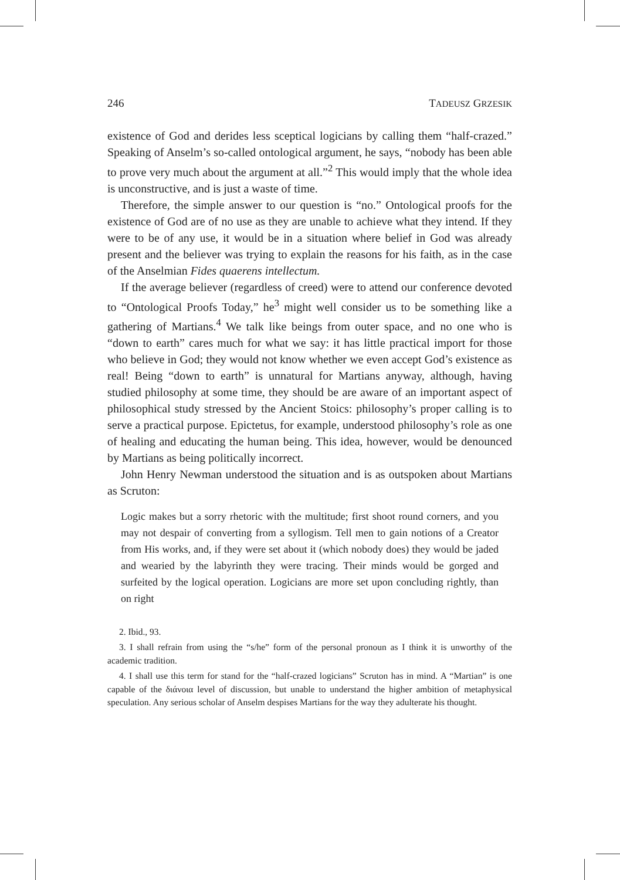246 TADEUSZ GRZESIK
existence of God and derides less sceptical logicians by calling them “half-crazed.” Speaking of Anselm’s so-called ontological argument, he says, “nobody has been able to prove very much about the argument at all.”<sup>2</sup> This would imply that the whole idea is unconstructive, and is just a waste of time.
Therefore, the simple answer to our question is “no.” Ontological proofs for the existence of God are of no use as they are unable to achieve what they intend. If they were to be of any use, it would be in a situation where belief in God was already present and the believer was trying to explain the reasons for his faith, as in the case of the Anselmian Fides quaerens intellectum.
If the average believer (regardless of creed) were to attend our conference devoted to “Ontological Proofs Today,” he<sup>3</sup> might well consider us to be something like a gathering of Martians.<sup>4</sup> We talk like beings from outer space, and no one who is “down to earth” cares much for what we say: it has little practical import for those who believe in God; they would not know whether we even accept God’s existence as real! Being “down to earth” is unnatural for Martians anyway, although, having studied philosophy at some time, they should be are aware of an important aspect of philosophical study stressed by the Ancient Stoics: philosophy’s proper calling is to serve a practical purpose. Epictetus, for example, understood philosophy’s role as one of healing and educating the human being. This idea, however, would be denounced by Martians as being politically incorrect.
John Henry Newman understood the situation and is as outspoken about Martians as Scruton:
Logic makes but a sorry rhetoric with the multitude; first shoot round corners, and you may not despair of converting from a syllogism. Tell men to gain notions of a Creator from His works, and, if they were set about it (which nobody does) they would be jaded and wearied by the labyrinth they were tracing. Their minds would be gorged and surfeited by the logical operation. Logicians are more set upon concluding rightly, than on right
2. Ibid., 93.
3. I shall refrain from using the “s/he” form of the personal pronoun as I think it is unworthy of the academic tradition.
4. I shall use this term for stand for the “half-crazed logicians” Scruton has in mind. A “Martian” is one capable of the διάνοια level of discussion, but unable to understand the higher ambition of metaphysical speculation. Any serious scholar of Anselm despises Martians for the way they adulterate his thought.